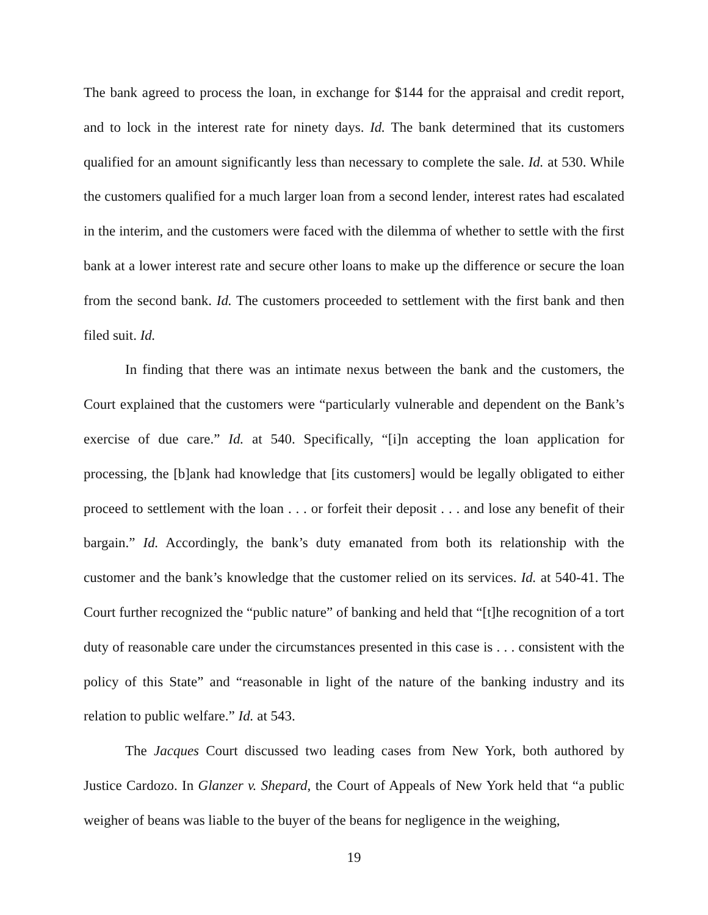The bank agreed to process the loan, in exchange for $144 for the appraisal and credit report, and to lock in the interest rate for ninety days. Id. The bank determined that its customers qualified for an amount significantly less than necessary to complete the sale. Id. at 530. While the customers qualified for a much larger loan from a second lender, interest rates had escalated in the interim, and the customers were faced with the dilemma of whether to settle with the first bank at a lower interest rate and secure other loans to make up the difference or secure the loan from the second bank. Id. The customers proceeded to settlement with the first bank and then filed suit. Id.
In finding that there was an intimate nexus between the bank and the customers, the Court explained that the customers were “particularly vulnerable and dependent on the Bank’s exercise of due care.” Id. at 540. Specifically, “[i]n accepting the loan application for processing, the [b]ank had knowledge that [its customers] would be legally obligated to either proceed to settlement with the loan . . . or forfeit their deposit . . . and lose any benefit of their bargain.” Id. Accordingly, the bank’s duty emanated from both its relationship with the customer and the bank’s knowledge that the customer relied on its services. Id. at 540-41. The Court further recognized the “public nature” of banking and held that “[t]he recognition of a tort duty of reasonable care under the circumstances presented in this case is . . . consistent with the policy of this State” and “reasonable in light of the nature of the banking industry and its relation to public welfare.” Id. at 543.
The Jacques Court discussed two leading cases from New York, both authored by Justice Cardozo. In Glanzer v. Shepard, the Court of Appeals of New York held that “a public weigher of beans was liable to the buyer of the beans for negligence in the weighing,
19